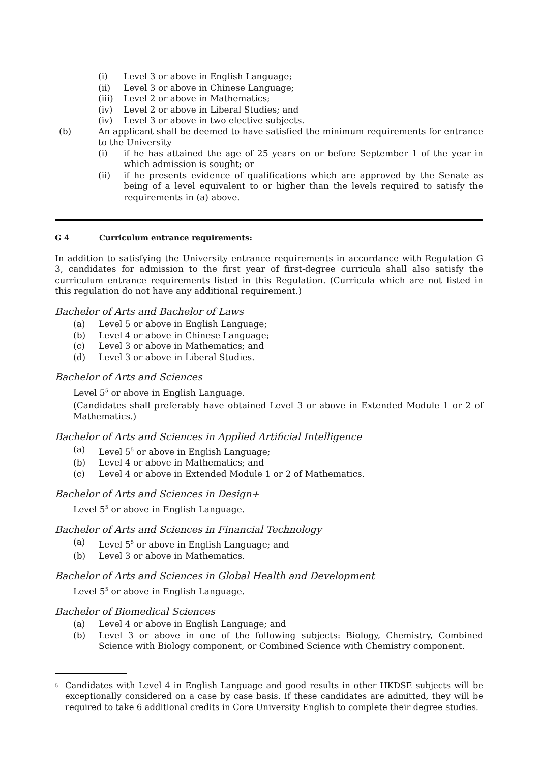(i) Level 3 or above in English Language;
(ii) Level 3 or above in Chinese Language;
(iii) Level 2 or above in Mathematics;
(iv) Level 2 or above in Liberal Studies; and
(iv) Level 3 or above in two elective subjects.
(b) An applicant shall be deemed to have satisfied the minimum requirements for entrance to the University
(i) if he has attained the age of 25 years on or before September 1 of the year in which admission is sought; or
(ii) if he presents evidence of qualifications which are approved by the Senate as being of a level equivalent to or higher than the levels required to satisfy the requirements in (a) above.
G 4 Curriculum entrance requirements:
In addition to satisfying the University entrance requirements in accordance with Regulation G 3, candidates for admission to the first year of first-degree curricula shall also satisfy the curriculum entrance requirements listed in this Regulation. (Curricula which are not listed in this regulation do not have any additional requirement.)
Bachelor of Arts and Bachelor of Laws
(a) Level 5 or above in English Language;
(b) Level 4 or above in Chinese Language;
(c) Level 3 or above in Mathematics; and
(d) Level 3 or above in Liberal Studies.
Bachelor of Arts and Sciences
Level 5<sup>5</sup> or above in English Language.
(Candidates shall preferably have obtained Level 3 or above in Extended Module 1 or 2 of Mathematics.)
Bachelor of Arts and Sciences in Applied Artificial Intelligence
(a) Level 5<sup>5</sup> or above in English Language;
(b) Level 4 or above in Mathematics; and
(c) Level 4 or above in Extended Module 1 or 2 of Mathematics.
Bachelor of Arts and Sciences in Design+
Level 5<sup>5</sup> or above in English Language.
Bachelor of Arts and Sciences in Financial Technology
(a) Level 5<sup>5</sup> or above in English Language; and
(b) Level 3 or above in Mathematics.
Bachelor of Arts and Sciences in Global Health and Development
Level 5<sup>5</sup> or above in English Language.
Bachelor of Biomedical Sciences
(a) Level 4 or above in English Language; and
(b) Level 3 or above in one of the following subjects: Biology, Chemistry, Combined Science with Biology component, or Combined Science with Chemistry component.
<sup>5</sup>
Candidates with Level 4 in English Language and good results in other HKDSE subjects will be exceptionally considered on a case by case basis. If these candidates are admitted, they will be required to take 6 additional credits in Core University English to complete their degree studies.